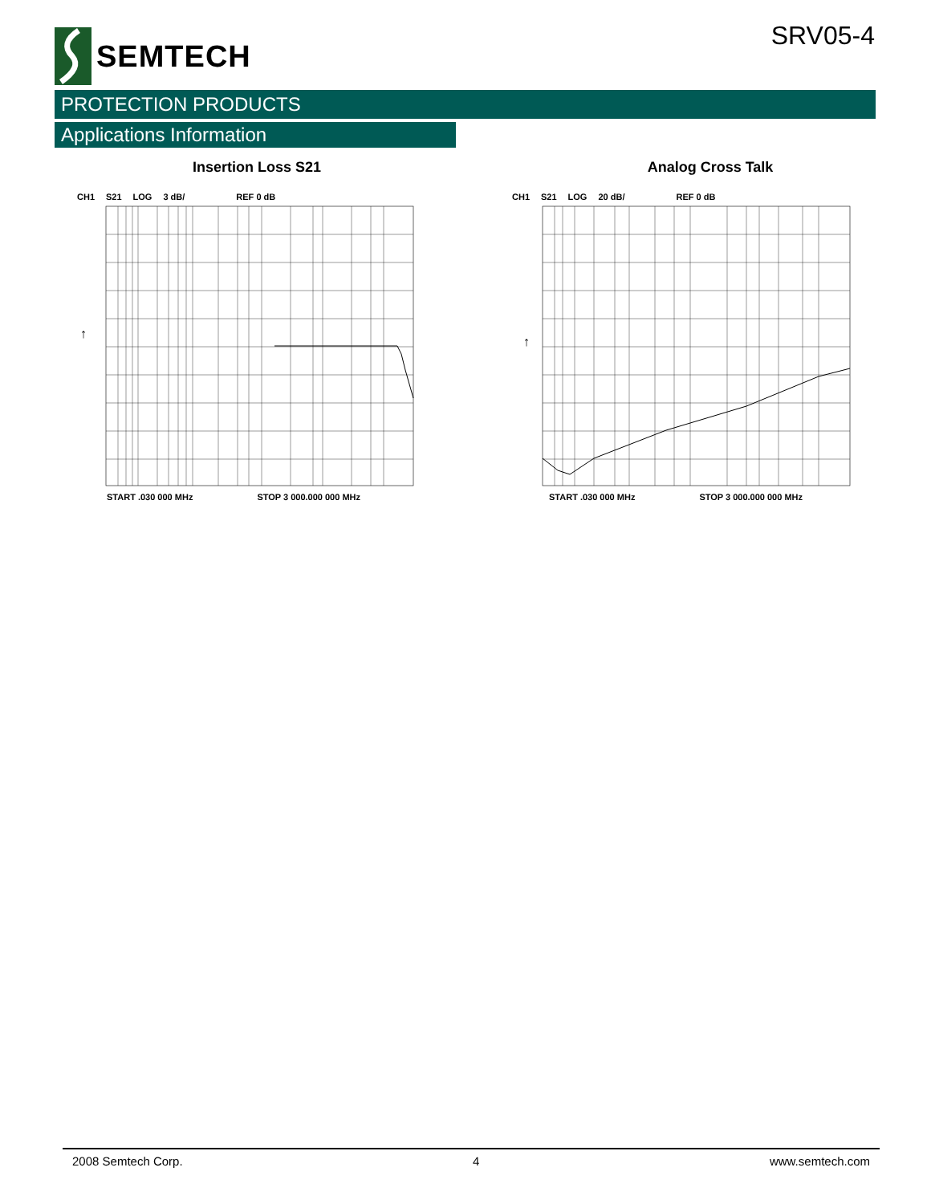SEMTECH
SRV05-4
PROTECTION PRODUCTS
Applications Information
Insertion Loss S21
CH1 S21 LOG 3 dB/ REF 0 dB
↑
START .030 000 MHz STOP 3 000.000 000 MHz
Analog Cross Talk
CH1 S21 LOG 20 dB/ REF 0 dB
↑
START .030 000 MHz STOP 3 000.000 000 MHz
2008 Semtech Corp. 4 www.semtech.com